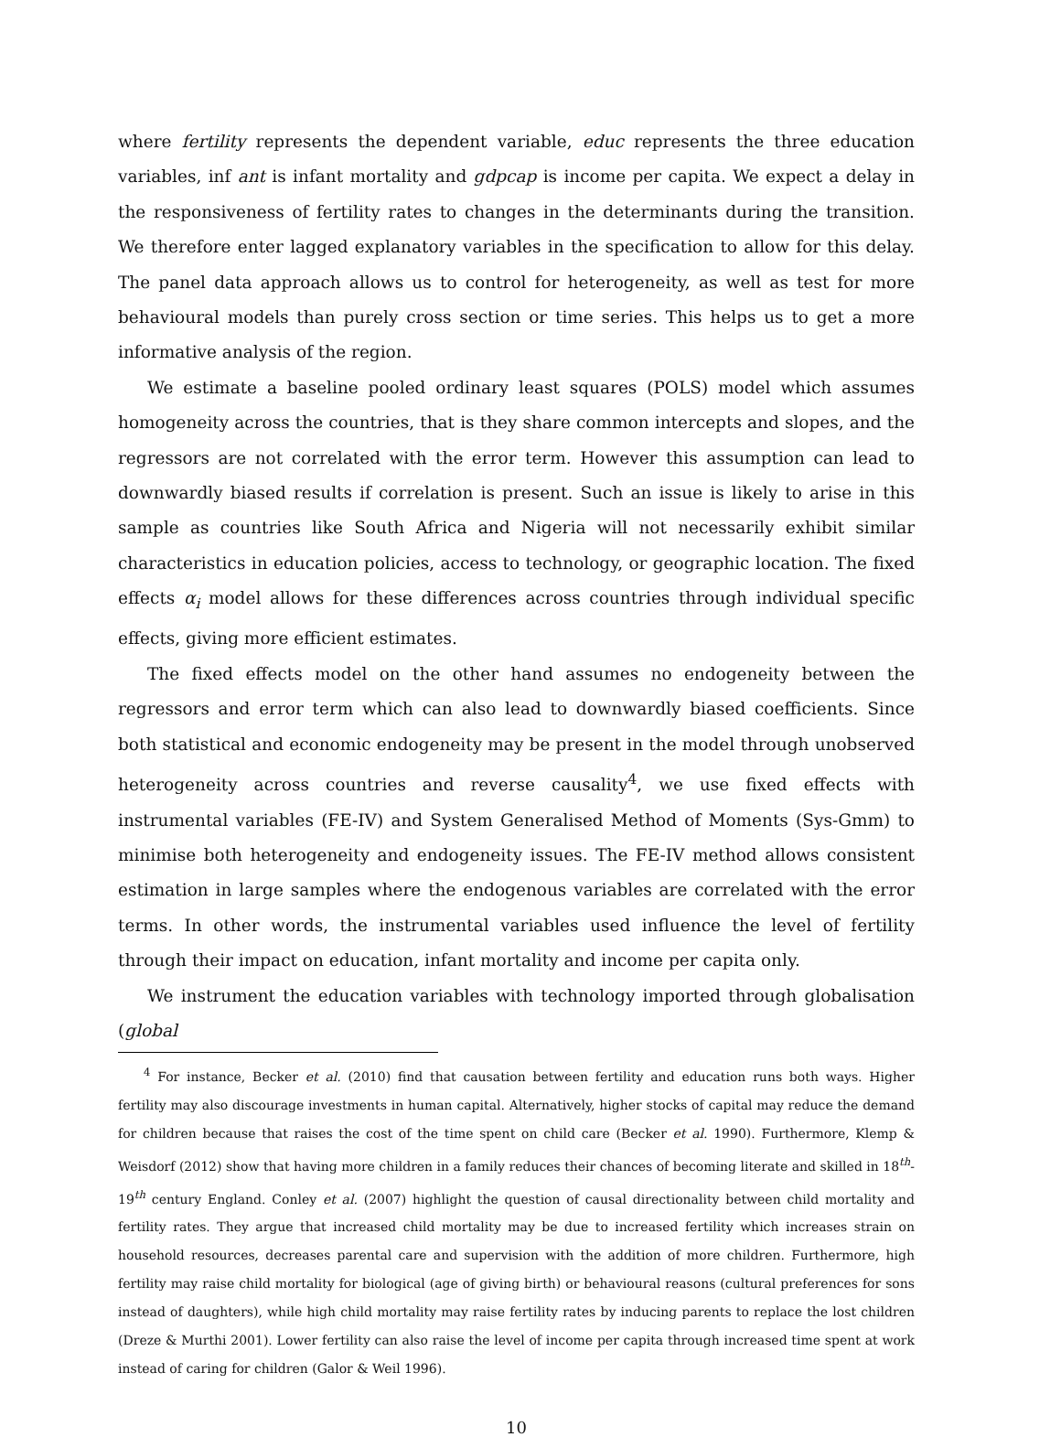where fertility represents the dependent variable, educ represents the three education variables, inf ant is infant mortality and gdpcap is income per capita. We expect a delay in the responsiveness of fertility rates to changes in the determinants during the transition. We therefore enter lagged explanatory variables in the specification to allow for this delay. The panel data approach allows us to control for heterogeneity, as well as test for more behavioural models than purely cross section or time series. This helps us to get a more informative analysis of the region.
We estimate a baseline pooled ordinary least squares (POLS) model which assumes homogeneity across the countries, that is they share common intercepts and slopes, and the regressors are not correlated with the error term. However this assumption can lead to downwardly biased results if correlation is present. Such an issue is likely to arise in this sample as countries like South Africa and Nigeria will not necessarily exhibit similar characteristics in education policies, access to technology, or geographic location. The fixed effects α<sub>i</sub> model allows for these differences across countries through individual specific effects, giving more efficient estimates.
The fixed effects model on the other hand assumes no endogeneity between the regressors and error term which can also lead to downwardly biased coefficients. Since both statistical and economic endogeneity may be present in the model through unobserved heterogeneity across countries and reverse causality<sup>4</sup>, we use fixed effects with instrumental variables (FE-IV) and System Generalised Method of Moments (Sys-Gmm) to minimise both heterogeneity and endogeneity issues. The FE-IV method allows consistent estimation in large samples where the endogenous variables are correlated with the error terms. In other words, the instrumental variables used influence the level of fertility through their impact on education, infant mortality and income per capita only.
We instrument the education variables with technology imported through globalisation (global
<sup>4</sup> For instance, Becker et al. (2010) find that causation between fertility and education runs both ways. Higher fertility may also discourage investments in human capital. Alternatively, higher stocks of capital may reduce the demand for children because that raises the cost of the time spent on child care (Becker et al. 1990). Furthermore, Klemp & Weisdorf (2012) show that having more children in a family reduces their chances of becoming literate and skilled in 18<sup>th</sup>-19<sup>th</sup> century England. Conley et al. (2007) highlight the question of causal directionality between child mortality and fertility rates. They argue that increased child mortality may be due to increased fertility which increases strain on household resources, decreases parental care and supervision with the addition of more children. Furthermore, high fertility may raise child mortality for biological (age of giving birth) or behavioural reasons (cultural preferences for sons instead of daughters), while high child mortality may raise fertility rates by inducing parents to replace the lost children (Dreze & Murthi 2001). Lower fertility can also raise the level of income per capita through increased time spent at work instead of caring for children (Galor & Weil 1996).
10